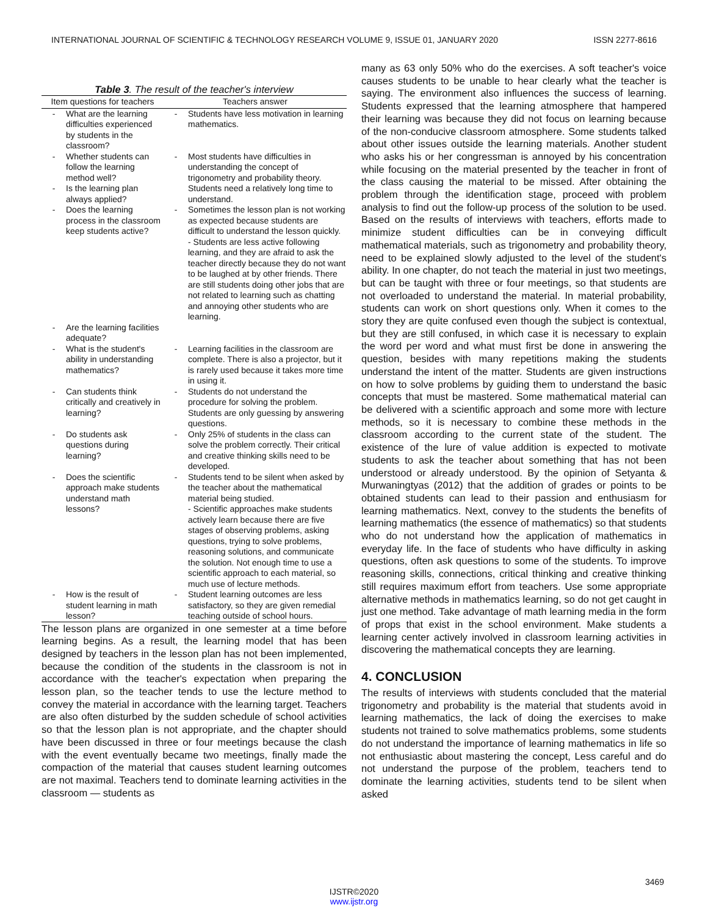INTERNATIONAL JOURNAL OF SCIENTIFIC & TECHNOLOGY RESEARCH VOLUME 9, ISSUE 01, JANUARY 2020 ISSN 2277-8616
Table 3. The result of the teacher's interview
| Item questions for teachers | | Teachers answer | |
| --- | --- | --- | --- |
| - | What are the learning difficulties experienced by students in the classroom? | - | Students have less motivation in learning mathematics. |
| - | Whether students can follow the learning method well? | - | Most students have difficulties in understanding the concept of trigonometry and probability theory. |
| - | Is the learning plan always applied? | | Students need a relatively long time to understand. |
| - | Does the learning process in the classroom keep students active? | - | Sometimes the lesson plan is not working as expected because students are difficult to understand the lesson quickly. - Students are less active following learning, and they are afraid to ask the teacher directly because they do not want to be laughed at by other friends. There are still students doing other jobs that are not related to learning such as chatting and annoying other students who are learning. |
| - | Are the learning facilities adequate? | | |
| - | What is the student's ability in understanding mathematics? | - | Learning facilities in the classroom are complete. There is also a projector, but it is rarely used because it takes more time in using it. |
| - | Can students think critically and creatively in learning? | - | Students do not understand the procedure for solving the problem. Students are only guessing by answering questions. |
| - | Do students ask questions during learning? | - | Only 25% of students in the class can solve the problem correctly. Their critical and creative thinking skills need to be developed. |
| - | Does the scientific approach make students understand math lessons? | - | Students tend to be silent when asked by the teacher about the mathematical material being studied. - Scientific approaches make students actively learn because there are five stages of observing problems, asking questions, trying to solve problems, reasoning solutions, and communicate the solution. Not enough time to use a scientific approach to each material, so much use of lecture methods. |
| - | How is the result of student learning in math lesson? | - | Student learning outcomes are less satisfactory, so they are given remedial teaching outside of school hours. |
The lesson plans are organized in one semester at a time before learning begins. As a result, the learning model that has been designed by teachers in the lesson plan has not been implemented, because the condition of the students in the classroom is not in accordance with the teacher's expectation when preparing the lesson plan, so the teacher tends to use the lecture method to convey the material in accordance with the learning target. Teachers are also often disturbed by the sudden schedule of school activities so that the lesson plan is not appropriate, and the chapter should have been discussed in three or four meetings because the clash with the event eventually became two meetings, finally made the compaction of the material that causes student learning outcomes are not maximal. Teachers tend to dominate learning activities in the classroom — students as
many as 63 only 50% who do the exercises. A soft teacher's voice causes students to be unable to hear clearly what the teacher is saying. The environment also influences the success of learning. Students expressed that the learning atmosphere that hampered their learning was because they did not focus on learning because of the non-conducive classroom atmosphere. Some students talked about other issues outside the learning materials. Another student who asks his or her congressman is annoyed by his concentration while focusing on the material presented by the teacher in front of the class causing the material to be missed. After obtaining the problem through the identification stage, proceed with problem analysis to find out the follow-up process of the solution to be used. Based on the results of interviews with teachers, efforts made to minimize student difficulties can be in conveying difficult mathematical materials, such as trigonometry and probability theory, need to be explained slowly adjusted to the level of the student's ability. In one chapter, do not teach the material in just two meetings, but can be taught with three or four meetings, so that students are not overloaded to understand the material. In material probability, students can work on short questions only. When it comes to the story they are quite confused even though the subject is contextual, but they are still confused, in which case it is necessary to explain the word per word and what must first be done in answering the question, besides with many repetitions making the students understand the intent of the matter. Students are given instructions on how to solve problems by guiding them to understand the basic concepts that must be mastered. Some mathematical material can be delivered with a scientific approach and some more with lecture methods, so it is necessary to combine these methods in the classroom according to the current state of the student. The existence of the lure of value addition is expected to motivate students to ask the teacher about something that has not been understood or already understood. By the opinion of Setyanta & Murwaningtyas (2012) that the addition of grades or points to be obtained students can lead to their passion and enthusiasm for learning mathematics. Next, convey to the students the benefits of learning mathematics (the essence of mathematics) so that students who do not understand how the application of mathematics in everyday life. In the face of students who have difficulty in asking questions, often ask questions to some of the students. To improve reasoning skills, connections, critical thinking and creative thinking still requires maximum effort from teachers. Use some appropriate alternative methods in mathematics learning, so do not get caught in just one method. Take advantage of math learning media in the form of props that exist in the school environment. Make students a learning center actively involved in classroom learning activities in discovering the mathematical concepts they are learning.
4. CONCLUSION
The results of interviews with students concluded that the material trigonometry and probability is the material that students avoid in learning mathematics, the lack of doing the exercises to make students not trained to solve mathematics problems, some students do not understand the importance of learning mathematics in life so not enthusiastic about mastering the concept, Less careful and do not understand the purpose of the problem, teachers tend to dominate the learning activities, students tend to be silent when asked
3469
IJSTR©2020
www.ijstr.org